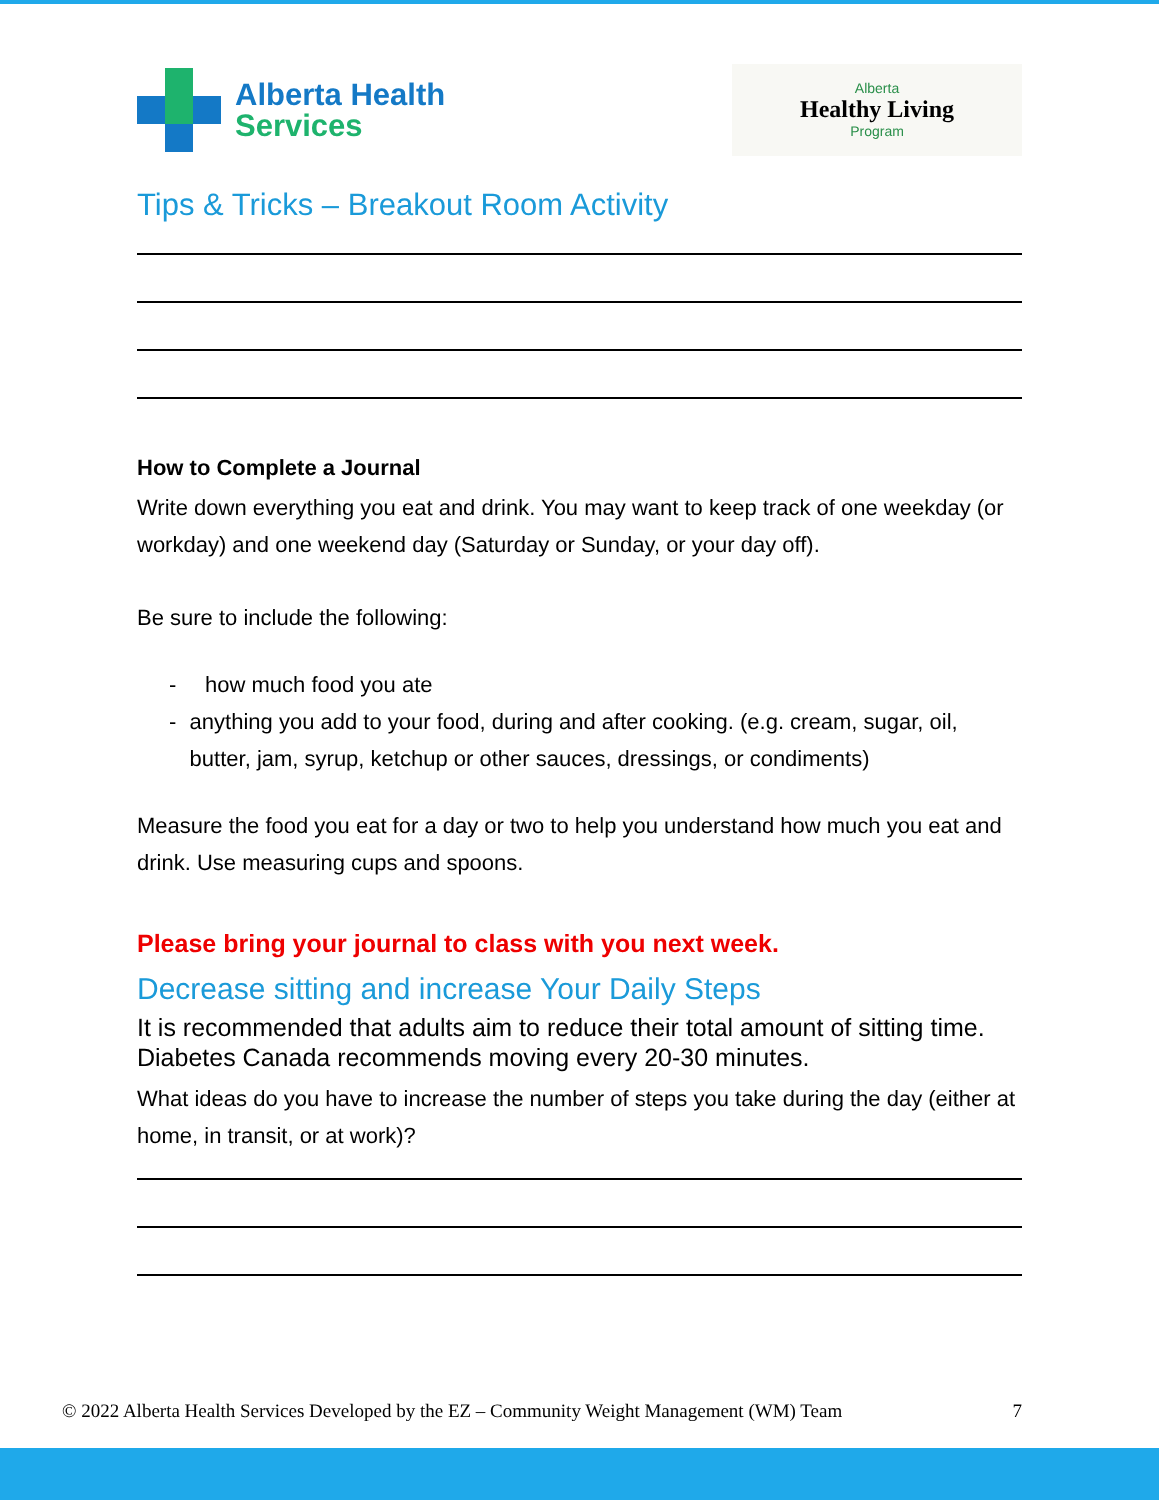Alberta Health
Services
Alberta
Healthy Living
Program
Tips & Tricks – Breakout Room Activity
How to Complete a Journal
Write down everything you eat and drink. You may want to keep track of one weekday (or workday) and one weekend day (Saturday or Sunday, or your day off).
Be sure to include the following:
- how much food you ate
- anything you add to your food, during and after cooking. (e.g. cream, sugar, oil, butter, jam, syrup, ketchup or other sauces, dressings, or condiments)
Measure the food you eat for a day or two to help you understand how much you eat and drink. Use measuring cups and spoons.
Please bring your journal to class with you next week.
Decrease sitting and increase Your Daily Steps
It is recommended that adults aim to reduce their total amount of sitting time. Diabetes Canada recommends moving every 20-30 minutes.
What ideas do you have to increase the number of steps you take during the day (either at home, in transit, or at work)?
© 2022 Alberta Health Services Developed by the EZ – Community Weight Management (WM) Team 7